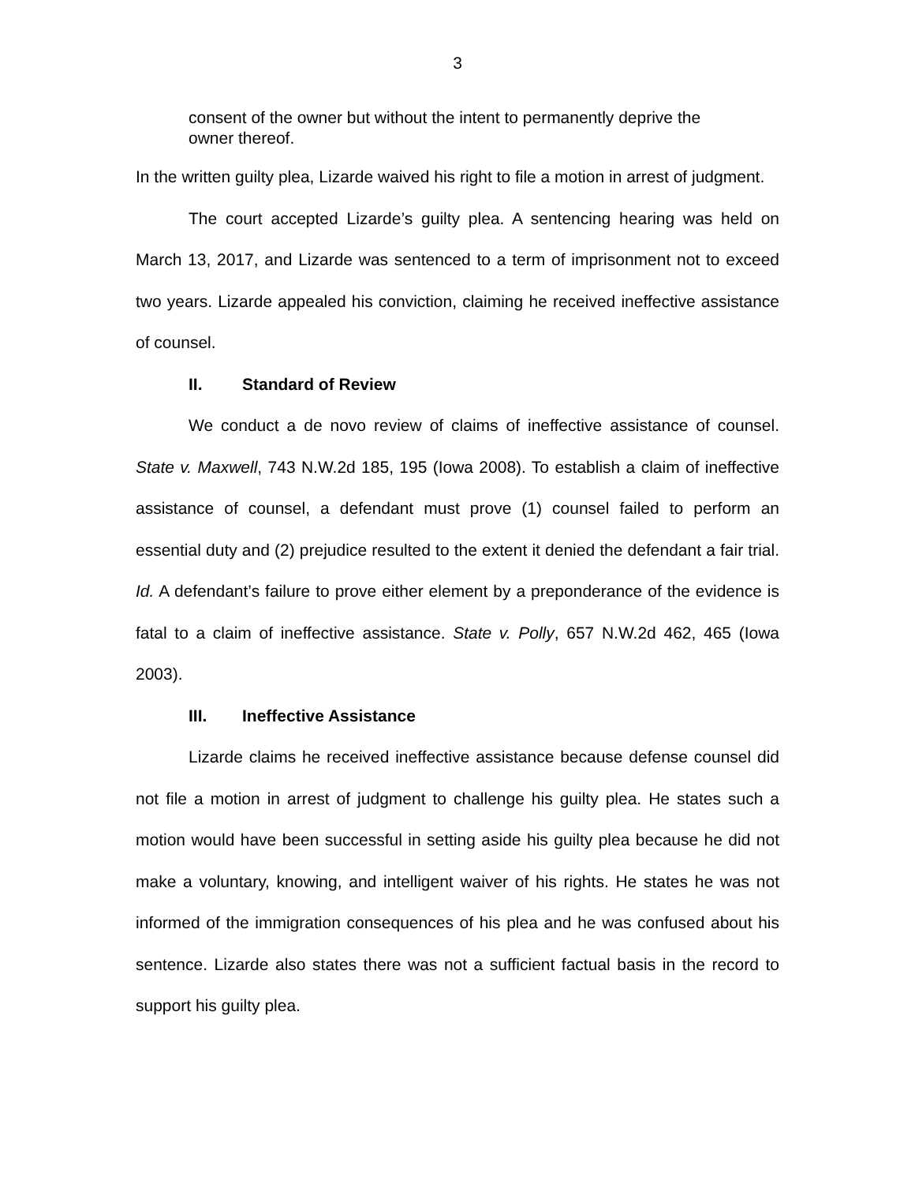3
consent of the owner but without the intent to permanently deprive the owner thereof.
In the written guilty plea, Lizarde waived his right to file a motion in arrest of judgment.
The court accepted Lizarde’s guilty plea. A sentencing hearing was held on March 13, 2017, and Lizarde was sentenced to a term of imprisonment not to exceed two years. Lizarde appealed his conviction, claiming he received ineffective assistance of counsel.
II. Standard of Review
We conduct a de novo review of claims of ineffective assistance of counsel. State v. Maxwell, 743 N.W.2d 185, 195 (Iowa 2008). To establish a claim of ineffective assistance of counsel, a defendant must prove (1) counsel failed to perform an essential duty and (2) prejudice resulted to the extent it denied the defendant a fair trial. Id. A defendant’s failure to prove either element by a preponderance of the evidence is fatal to a claim of ineffective assistance. State v. Polly, 657 N.W.2d 462, 465 (Iowa 2003).
III. Ineffective Assistance
Lizarde claims he received ineffective assistance because defense counsel did not file a motion in arrest of judgment to challenge his guilty plea. He states such a motion would have been successful in setting aside his guilty plea because he did not make a voluntary, knowing, and intelligent waiver of his rights. He states he was not informed of the immigration consequences of his plea and he was confused about his sentence. Lizarde also states there was not a sufficient factual basis in the record to support his guilty plea.